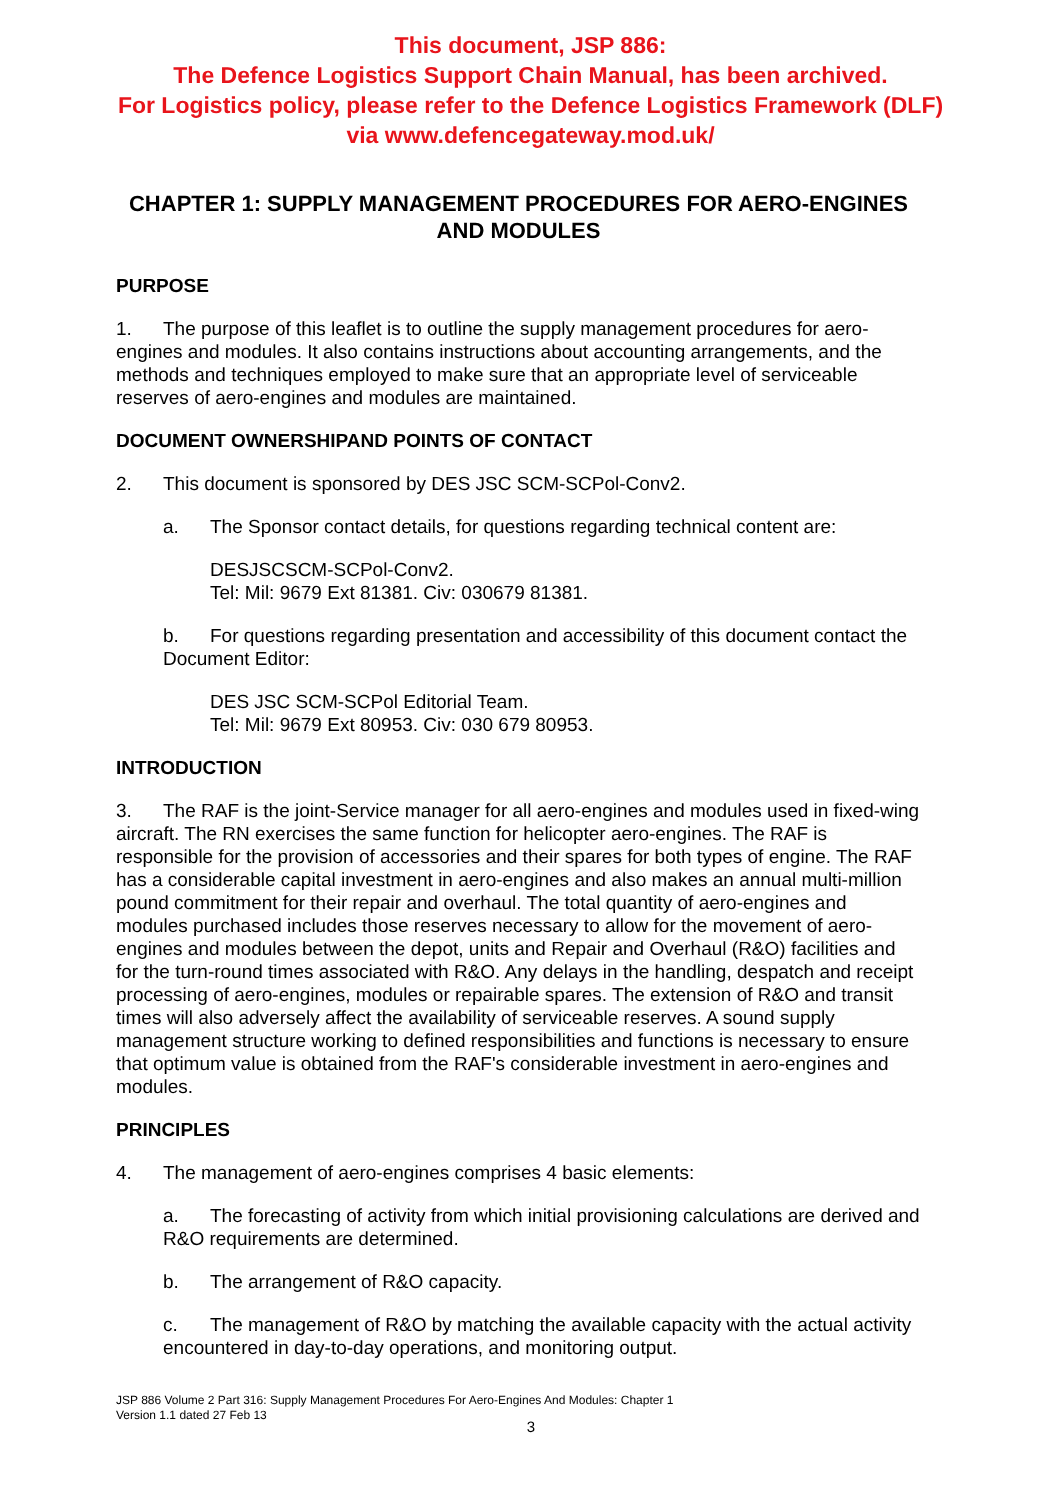This document, JSP 886:
The Defence Logistics Support Chain Manual, has been archived.
For Logistics policy, please refer to the Defence Logistics Framework (DLF)
via www.defencegateway.mod.uk/
CHAPTER 1: SUPPLY MANAGEMENT PROCEDURES FOR AERO-ENGINES AND MODULES
PURPOSE
1. The purpose of this leaflet is to outline the supply management procedures for aero-engines and modules. It also contains instructions about accounting arrangements, and the methods and techniques employed to make sure that an appropriate level of serviceable reserves of aero-engines and modules are maintained.
DOCUMENT OWNERSHIPAND POINTS OF CONTACT
2. This document is sponsored by DES JSC SCM-SCPol-Conv2.
a. The Sponsor contact details, for questions regarding technical content are:
DESJSCSCM-SCPol-Conv2.
Tel: Mil: 9679 Ext 81381. Civ: 030679 81381.
b. For questions regarding presentation and accessibility of this document contact the Document Editor:
DES JSC SCM-SCPol Editorial Team.
Tel: Mil: 9679 Ext 80953. Civ: 030 679 80953.
INTRODUCTION
3. The RAF is the joint-Service manager for all aero-engines and modules used in fixed-wing aircraft. The RN exercises the same function for helicopter aero-engines. The RAF is responsible for the provision of accessories and their spares for both types of engine. The RAF has a considerable capital investment in aero-engines and also makes an annual multi-million pound commitment for their repair and overhaul. The total quantity of aero-engines and modules purchased includes those reserves necessary to allow for the movement of aero-engines and modules between the depot, units and Repair and Overhaul (R&O) facilities and for the turn-round times associated with R&O. Any delays in the handling, despatch and receipt processing of aero-engines, modules or repairable spares. The extension of R&O and transit times will also adversely affect the availability of serviceable reserves. A sound supply management structure working to defined responsibilities and functions is necessary to ensure that optimum value is obtained from the RAF's considerable investment in aero-engines and modules.
PRINCIPLES
4. The management of aero-engines comprises 4 basic elements:
a. The forecasting of activity from which initial provisioning calculations are derived and R&O requirements are determined.
b. The arrangement of R&O capacity.
c. The management of R&O by matching the available capacity with the actual activity encountered in day-to-day operations, and monitoring output.
JSP 886 Volume 2 Part 316: Supply Management Procedures For Aero-Engines And Modules: Chapter 1
Version 1.1 dated 27 Feb 13
3